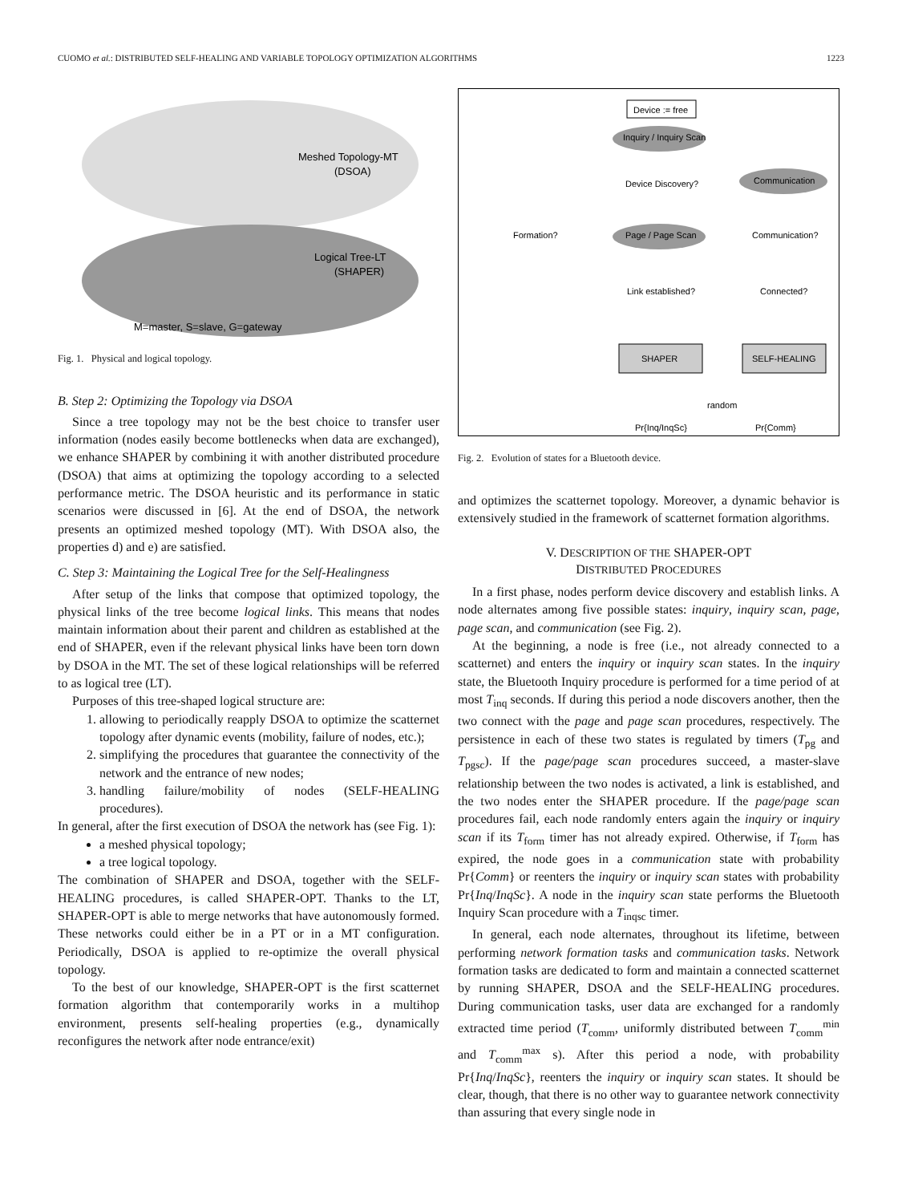CUOMO et al.: DISTRIBUTED SELF-HEALING AND VARIABLE TOPOLOGY OPTIMIZATION ALGORITHMS 1223
Meshed Topology-MT
(DSOA)
Logical Tree-LT
(SHAPER)
M=master, S=slave, G=gateway
Fig. 1. Physical and logical topology.
B. Step 2: Optimizing the Topology via DSOA
Since a tree topology may not be the best choice to transfer user information (nodes easily become bottlenecks when data are exchanged), we enhance SHAPER by combining it with another distributed procedure (DSOA) that aims at optimizing the topology according to a selected performance metric. The DSOA heuristic and its performance in static scenarios were discussed in [6]. At the end of DSOA, the network presents an optimized meshed topology (MT). With DSOA also, the properties d) and e) are satisfied.
C. Step 3: Maintaining the Logical Tree for the Self-Healingness
After setup of the links that compose that optimized topology, the physical links of the tree become logical links. This means that nodes maintain information about their parent and children as established at the end of SHAPER, even if the relevant physical links have been torn down by DSOA in the MT. The set of these logical relationships will be referred to as logical tree (LT).
Purposes of this tree-shaped logical structure are:
1. allowing to periodically reapply DSOA to optimize the scatternet topology after dynamic events (mobility, failure of nodes, etc.);
2. simplifying the procedures that guarantee the connectivity of the network and the entrance of new nodes;
3. handling failure/mobility of nodes (SELF-HEALING procedures).
In general, after the first execution of DSOA the network has (see Fig. 1):
a meshed physical topology;
a tree logical topology.
The combination of SHAPER and DSOA, together with the SELF-HEALING procedures, is called SHAPER-OPT. Thanks to the LT, SHAPER-OPT is able to merge networks that have autonomously formed. These networks could either be in a PT or in a MT configuration. Periodically, DSOA is applied to re-optimize the overall physical topology.
To the best of our knowledge, SHAPER-OPT is the first scatternet formation algorithm that contemporarily works in a multihop environment, presents self-healing properties (e.g., dynamically reconfigures the network after node entrance/exit)
Device := free
Inquiry / Inquiry Scan
Device Discovery?
Page / Page Scan
Formation?
Communication
Communication?
Link established?
Connected?
SHAPER
SELF-HEALING
random
Pr{Inq/InqSc}
Pr{Comm}
Fig. 2. Evolution of states for a Bluetooth device.
and optimizes the scatternet topology. Moreover, a dynamic behavior is extensively studied in the framework of scatternet formation algorithms.
V. DESCRIPTION OF THE SHAPER-OPT
DISTRIBUTED PROCEDURES
In a first phase, nodes perform device discovery and establish links. A node alternates among five possible states: inquiry, inquiry scan, page, page scan, and communication (see Fig. 2).
At the beginning, a node is free (i.e., not already connected to a scatternet) and enters the inquiry or inquiry scan states. In the inquiry state, the Bluetooth Inquiry procedure is performed for a time period of at most T<sub>inq</sub> seconds. If during this period a node discovers another, then the two connect with the page and page scan procedures, respectively. The persistence in each of these two states is regulated by timers (T<sub>pg</sub> and T<sub>pgsc</sub>). If the page/page scan procedures succeed, a master-slave relationship between the two nodes is activated, a link is established, and the two nodes enter the SHAPER procedure. If the page/page scan procedures fail, each node randomly enters again the inquiry or inquiry scan if its T<sub>form</sub> timer has not already expired. Otherwise, if T<sub>form</sub> has expired, the node goes in a communication state with probability Pr{Comm} or reenters the inquiry or inquiry scan states with probability Pr{Inq/InqSc}. A node in the inquiry scan state performs the Bluetooth Inquiry Scan procedure with a T<sub>inqsc</sub> timer.
In general, each node alternates, throughout its lifetime, between performing network formation tasks and communication tasks. Network formation tasks are dedicated to form and maintain a connected scatternet by running SHAPER, DSOA and the SELF-HEALING procedures. During communication tasks, user data are exchanged for a randomly extracted time period (T<sub>comm</sub>, uniformly distributed between T<sub>comm</sub><sup>min</sup> and T<sub>comm</sub><sup>max</sup> s). After this period a node, with probability Pr{Inq/InqSc}, reenters the inquiry or inquiry scan states. It should be clear, though, that there is no other way to guarantee network connectivity than assuring that every single node in